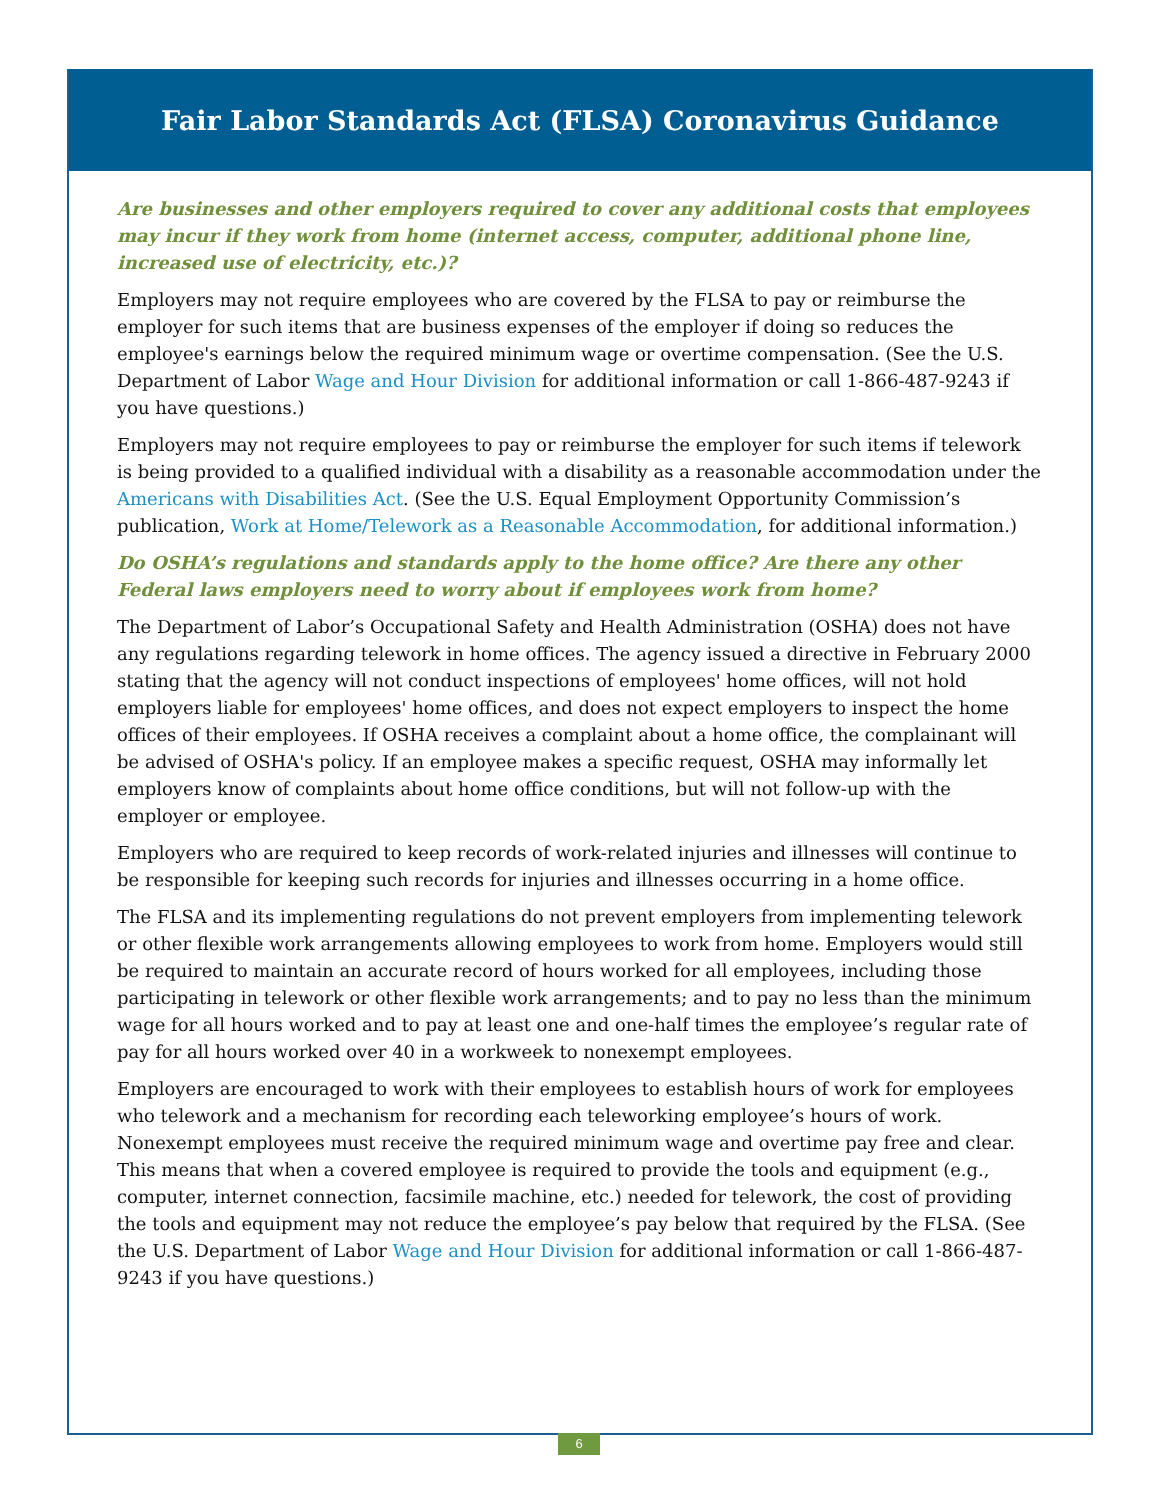Fair Labor Standards Act (FLSA) Coronavirus Guidance
Are businesses and other employers required to cover any additional costs that employees may incur if they work from home (internet access, computer, additional phone line, increased use of electricity, etc.)?
Employers may not require employees who are covered by the FLSA to pay or reimburse the employer for such items that are business expenses of the employer if doing so reduces the employee's earnings below the required minimum wage or overtime compensation. (See the U.S. Department of Labor Wage and Hour Division for additional information or call 1-866-487-9243 if you have questions.)
Employers may not require employees to pay or reimburse the employer for such items if telework is being provided to a qualified individual with a disability as a reasonable accommodation under the Americans with Disabilities Act. (See the U.S. Equal Employment Opportunity Commission’s publication, Work at Home/Telework as a Reasonable Accommodation, for additional information.)
Do OSHA’s regulations and standards apply to the home office? Are there any other Federal laws employers need to worry about if employees work from home?
The Department of Labor’s Occupational Safety and Health Administration (OSHA) does not have any regulations regarding telework in home offices. The agency issued a directive in February 2000 stating that the agency will not conduct inspections of employees' home offices, will not hold employers liable for employees' home offices, and does not expect employers to inspect the home offices of their employees. If OSHA receives a complaint about a home office, the complainant will be advised of OSHA's policy. If an employee makes a specific request, OSHA may informally let employers know of complaints about home office conditions, but will not follow-up with the employer or employee.
Employers who are required to keep records of work-related injuries and illnesses will continue to be responsible for keeping such records for injuries and illnesses occurring in a home office.
The FLSA and its implementing regulations do not prevent employers from implementing telework or other flexible work arrangements allowing employees to work from home. Employers would still be required to maintain an accurate record of hours worked for all employees, including those participating in telework or other flexible work arrangements; and to pay no less than the minimum wage for all hours worked and to pay at least one and one-half times the employee’s regular rate of pay for all hours worked over 40 in a workweek to nonexempt employees.
Employers are encouraged to work with their employees to establish hours of work for employees who telework and a mechanism for recording each teleworking employee’s hours of work. Nonexempt employees must receive the required minimum wage and overtime pay free and clear. This means that when a covered employee is required to provide the tools and equipment (e.g., computer, internet connection, facsimile machine, etc.) needed for telework, the cost of providing the tools and equipment may not reduce the employee’s pay below that required by the FLSA. (See the U.S. Department of Labor Wage and Hour Division for additional information or call 1-866-487-9243 if you have questions.)
6